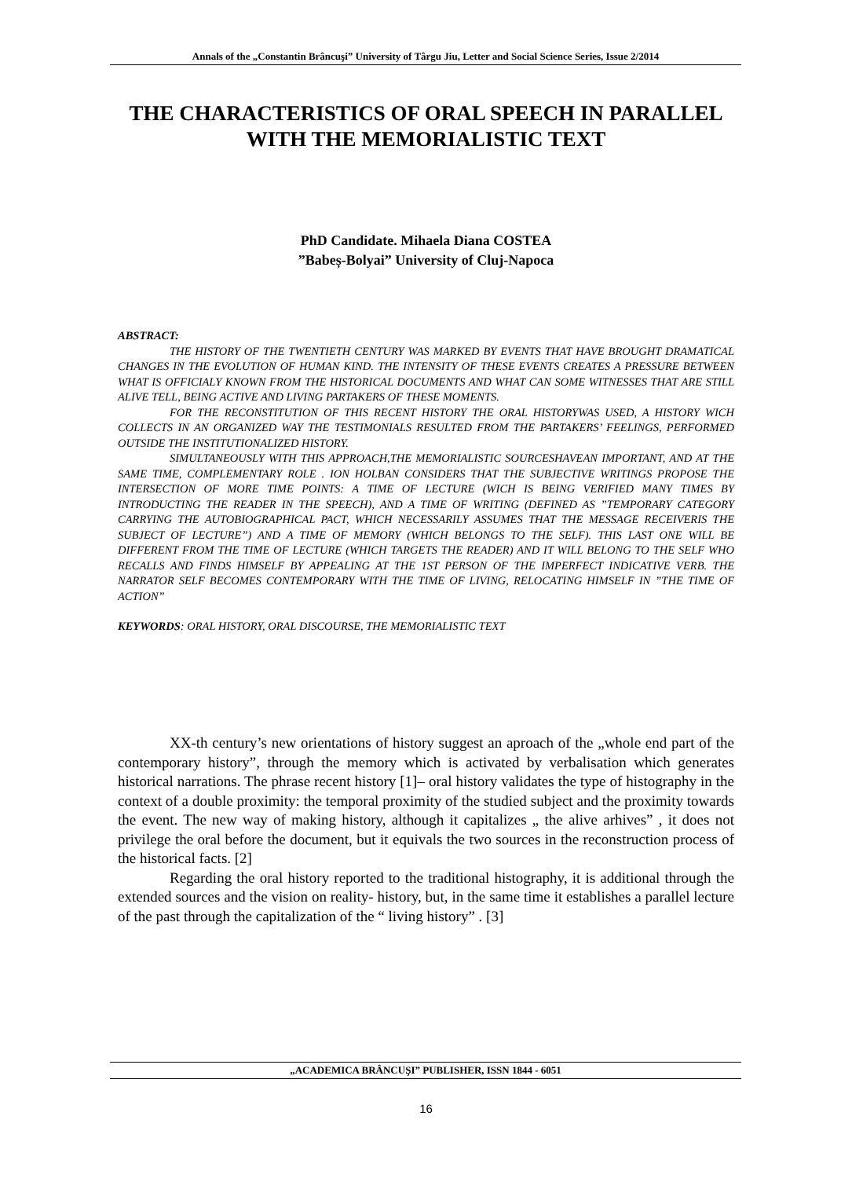Annals of the „Constantin Brâncuşi” University of Târgu Jiu, Letter and Social Science Series, Issue 2/2014
THE CHARACTERISTICS OF ORAL SPEECH IN PARALLEL
WITH THE MEMORIALISTIC TEXT
PhD Candidate. Mihaela Diana COSTEA
”Babeș-Bolyai” University of Cluj-Napoca
ABSTRACT:
THE HISTORY OF THE TWENTIETH CENTURY WAS MARKED BY EVENTS THAT HAVE BROUGHT DRAMATICAL CHANGES IN THE EVOLUTION OF HUMAN KIND. THE INTENSITY OF THESE EVENTS CREATES A PRESSURE BETWEEN WHAT IS OFFICIALY KNOWN FROM THE HISTORICAL DOCUMENTS AND WHAT CAN SOME WITNESSES THAT ARE STILL ALIVE TELL, BEING ACTIVE AND LIVING PARTAKERS OF THESE MOMENTS.
FOR THE RECONSTITUTION OF THIS RECENT HISTORY THE ORAL HISTORYWAS USED, A HISTORY WICH COLLECTS IN AN ORGANIZED WAY THE TESTIMONIALS RESULTED FROM THE PARTAKERS’ FEELINGS, PERFORMED OUTSIDE THE INSTITUTIONALIZED HISTORY.
SIMULTANEOUSLY WITH THIS APPROACH,THE MEMORIALISTIC SOURCESHAVEAN IMPORTANT, AND AT THE SAME TIME, COMPLEMENTARY ROLE . ION HOLBAN CONSIDERS THAT THE SUBJECTIVE WRITINGS PROPOSE THE INTERSECTION OF MORE TIME POINTS: A TIME OF LECTURE (WICH IS BEING VERIFIED MANY TIMES BY INTRODUCTING THE READER IN THE SPEECH), AND A TIME OF WRITING (DEFINED AS ”TEMPORARY CATEGORY CARRYING THE AUTOBIOGRAPHICAL PACT, WHICH NECESSARILY ASSUMES THAT THE MESSAGE RECEIVERIS THE SUBJECT OF LECTURE”) AND A TIME OF MEMORY (WHICH BELONGS TO THE SELF). THIS LAST ONE WILL BE DIFFERENT FROM THE TIME OF LECTURE (WHICH TARGETS THE READER) AND IT WILL BELONG TO THE SELF WHO RECALLS AND FINDS HIMSELF BY APPEALING AT THE 1ST PERSON OF THE IMPERFECT INDICATIVE VERB. THE NARRATOR SELF BECOMES CONTEMPORARY WITH THE TIME OF LIVING, RELOCATING HIMSELF IN ”THE TIME OF ACTION”
KEYWORDS: ORAL HISTORY, ORAL DISCOURSE, THE MEMORIALISTIC TEXT
XX-th century’s new orientations of history suggest an aproach of the „whole end part of the contemporary history”, through the memory which is activated by verbalisation which generates historical narrations. The phrase recent history [1]– oral history validates the type of histography in the context of a double proximity: the temporal proximity of the studied subject and the proximity towards the event. The new way of making history, although it capitalizes „ the alive arhives” , it does not privilege the oral before the document, but it equivals the two sources in the reconstruction process of the historical facts. [2]
Regarding the oral history reported to the traditional histography, it is additional through the extended sources and the vision on reality- history, but, in the same time it establishes a parallel lecture of the past through the capitalization of the “ living history” . [3]
„ACADEMICA BRÂNCUŞI” PUBLISHER, ISSN 1844 - 6051
16